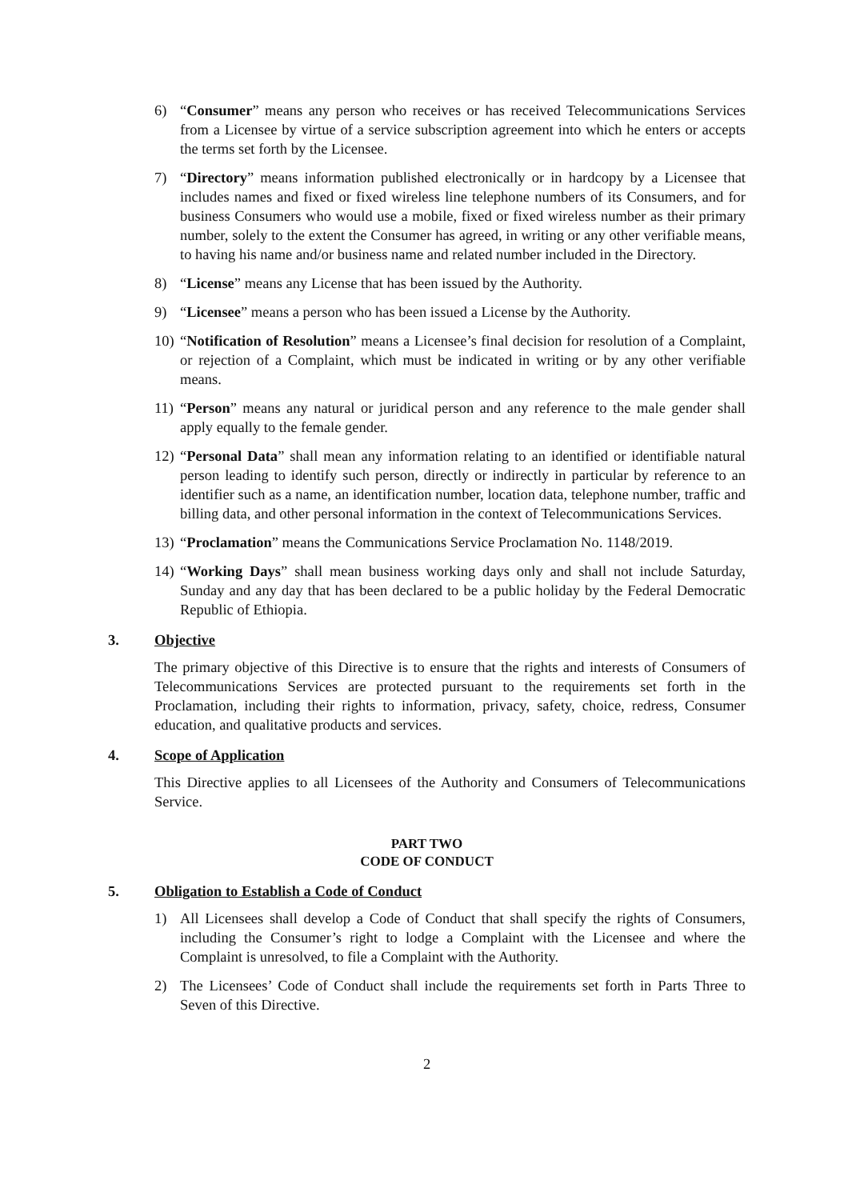6) “Consumer” means any person who receives or has received Telecommunications Services from a Licensee by virtue of a service subscription agreement into which he enters or accepts the terms set forth by the Licensee.
7) “Directory” means information published electronically or in hardcopy by a Licensee that includes names and fixed or fixed wireless line telephone numbers of its Consumers, and for business Consumers who would use a mobile, fixed or fixed wireless number as their primary number, solely to the extent the Consumer has agreed, in writing or any other verifiable means, to having his name and/or business name and related number included in the Directory.
8) “License” means any License that has been issued by the Authority.
9) “Licensee” means a person who has been issued a License by the Authority.
10) “Notification of Resolution” means a Licensee’s final decision for resolution of a Complaint, or rejection of a Complaint, which must be indicated in writing or by any other verifiable means.
11) “Person” means any natural or juridical person and any reference to the male gender shall apply equally to the female gender.
12) “Personal Data” shall mean any information relating to an identified or identifiable natural person leading to identify such person, directly or indirectly in particular by reference to an identifier such as a name, an identification number, location data, telephone number, traffic and billing data, and other personal information in the context of Telecommunications Services.
13) “Proclamation” means the Communications Service Proclamation No. 1148/2019.
14) “Working Days” shall mean business working days only and shall not include Saturday, Sunday and any day that has been declared to be a public holiday by the Federal Democratic Republic of Ethiopia.
3. Objective
The primary objective of this Directive is to ensure that the rights and interests of Consumers of Telecommunications Services are protected pursuant to the requirements set forth in the Proclamation, including their rights to information, privacy, safety, choice, redress, Consumer education, and qualitative products and services.
4. Scope of Application
This Directive applies to all Licensees of the Authority and Consumers of Telecommunications Service.
PART TWO
CODE OF CONDUCT
5. Obligation to Establish a Code of Conduct
1) All Licensees shall develop a Code of Conduct that shall specify the rights of Consumers, including the Consumer’s right to lodge a Complaint with the Licensee and where the Complaint is unresolved, to file a Complaint with the Authority.
2) The Licensees’ Code of Conduct shall include the requirements set forth in Parts Three to Seven of this Directive.
2